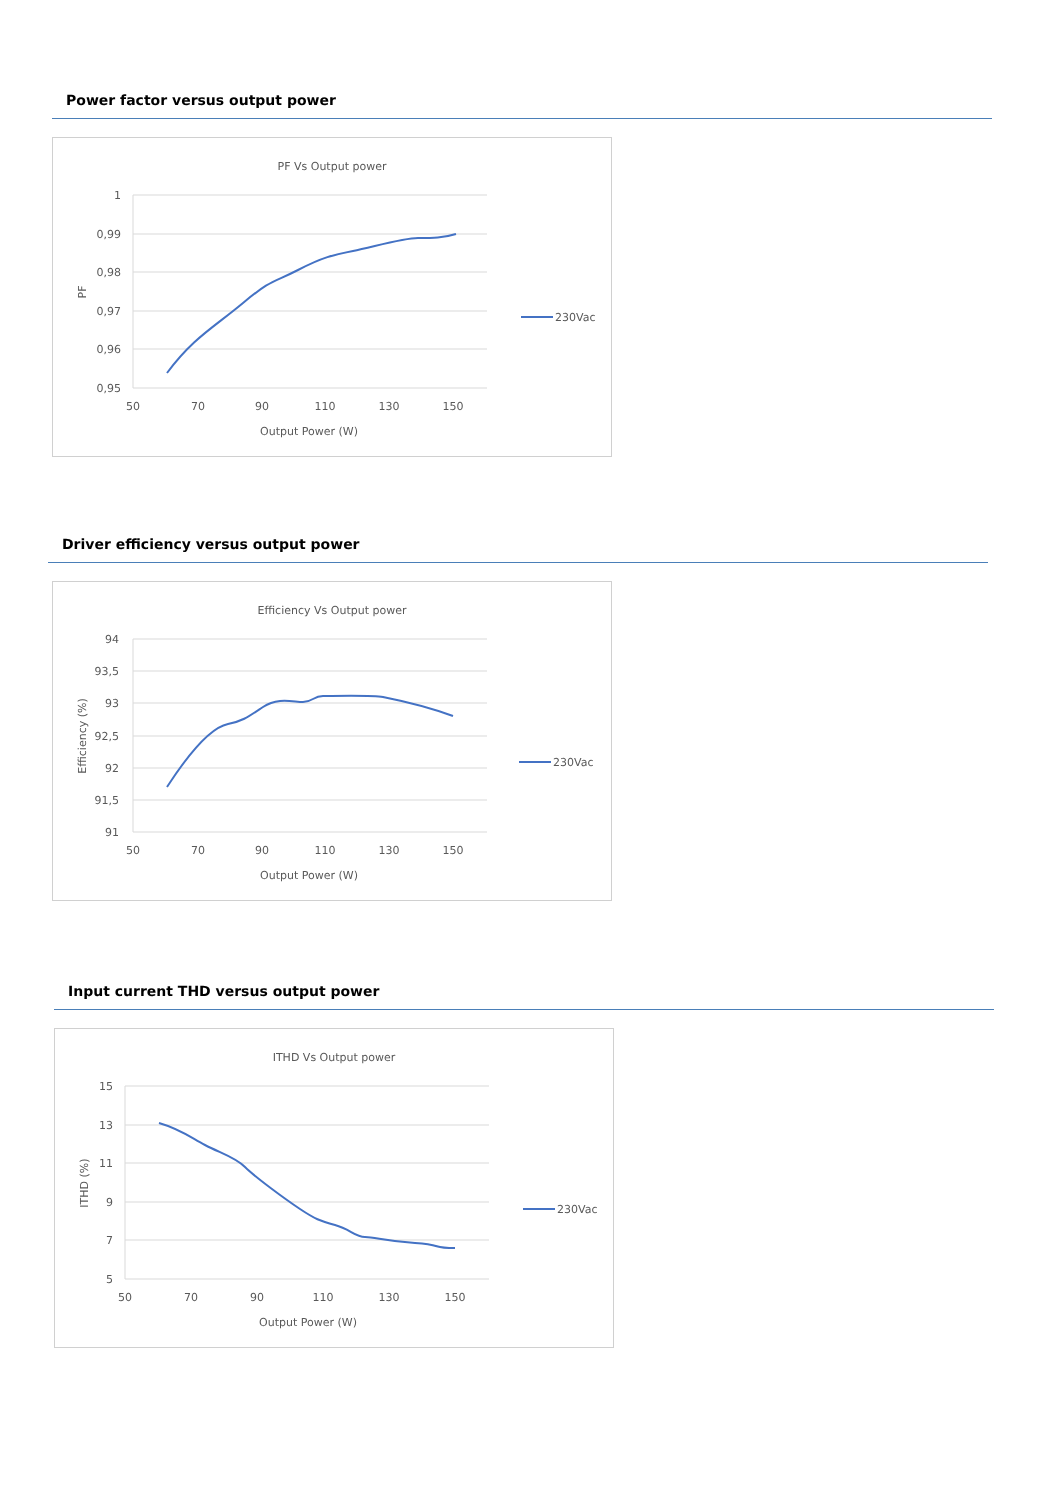Power factor versus output power
PF Vs Output power
1
0,99
0,98
0,97
0,96
0,95
50
70
90
110
130
150
Output Power (W)
PF
230Vac
Driver efficiency versus output power
Efficiency Vs Output power
94
93,5
93
92,5
92
91,5
91
50
70
90
110
130
150
Output Power (W)
Efficiency (%)
230Vac
Input current THD versus output power
ITHD Vs Output power
15
13
11
9
7
5
50
70
90
110
130
150
Output Power (W)
ITHD (%)
230Vac